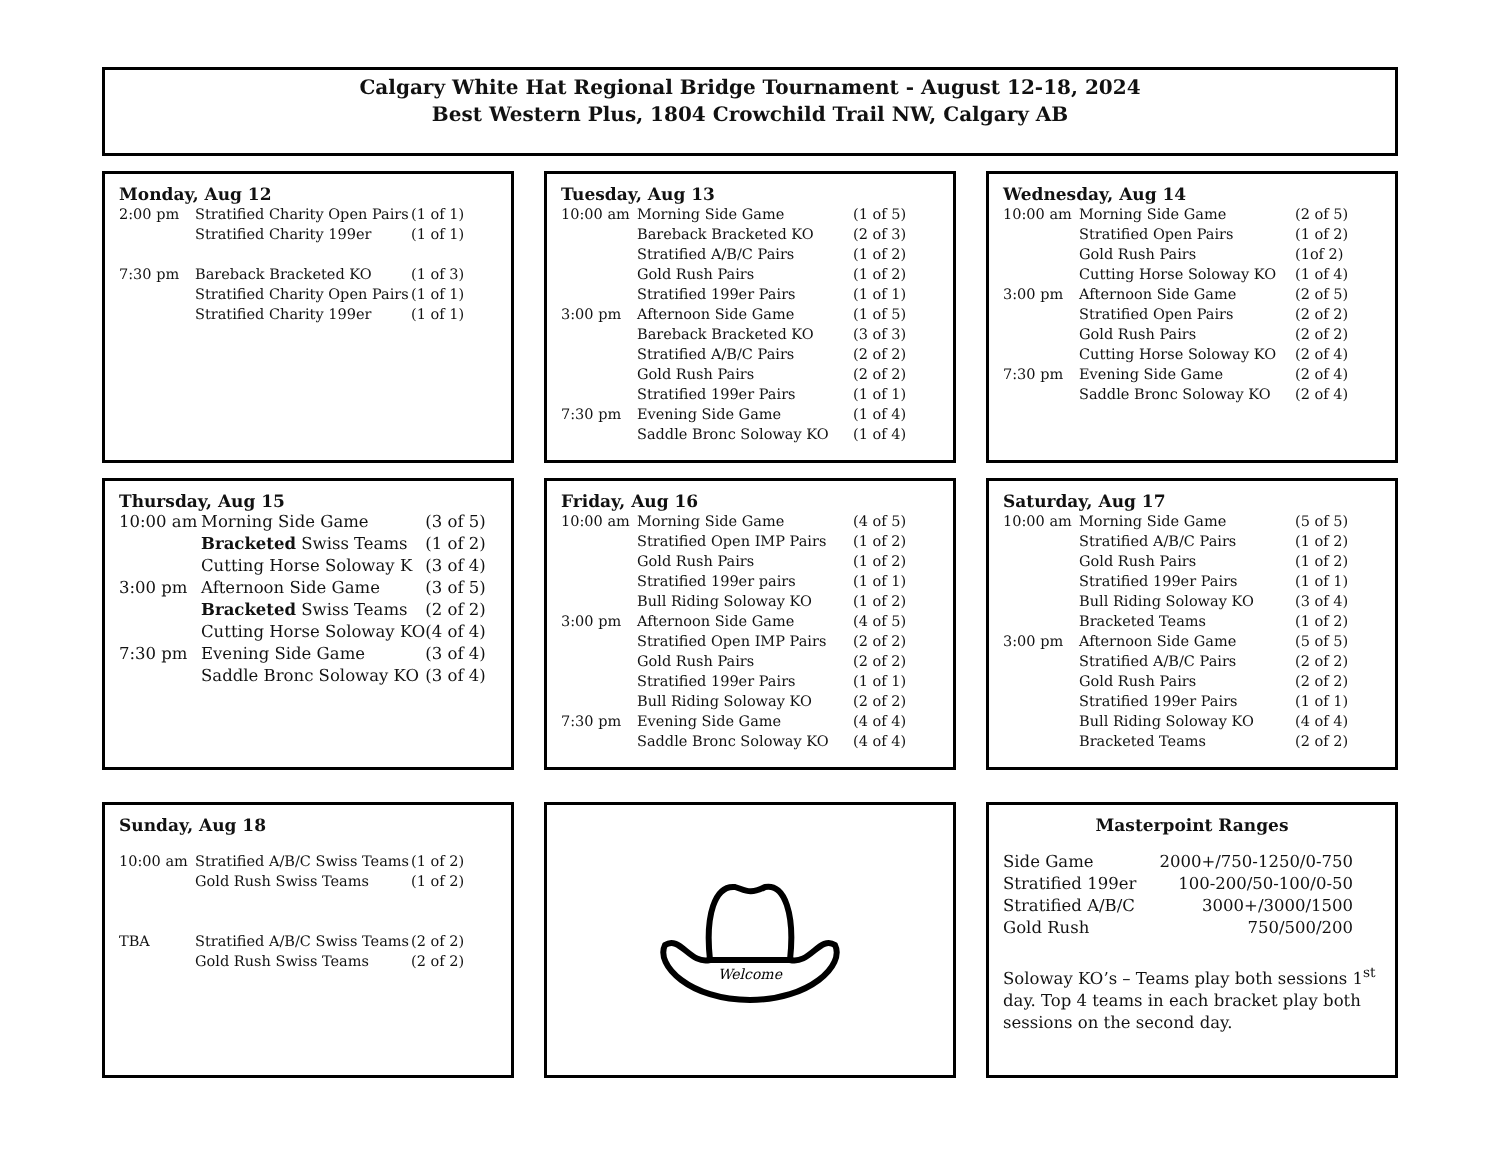Calgary White Hat Regional Bridge Tournament - August 12-18, 2024
Best Western Plus, 1804 Crowchild Trail NW, Calgary AB
Monday, Aug 12
| 2:00 pm | Stratified Charity Open Pairs | (1 of 1) |
| | Stratified Charity 199er | (1 of 1) |
| 7:30 pm | Bareback Bracketed KO | (1 of 3) |
| | Stratified Charity Open Pairs | (1 of 1) |
| | Stratified Charity 199er | (1 of 1) |
Tuesday, Aug 13
| 10:00 am | Morning Side Game | (1 of 5) |
| | Bareback Bracketed KO | (2 of 3) |
| | Stratified A/B/C Pairs | (1 of 2) |
| | Gold Rush Pairs | (1 of 2) |
| | Stratified 199er Pairs | (1 of 1) |
| 3:00 pm | Afternoon Side Game | (1 of 5) |
| | Bareback Bracketed KO | (3 of 3) |
| | Stratified A/B/C Pairs | (2 of 2) |
| | Gold Rush Pairs | (2 of 2) |
| | Stratified 199er Pairs | (1 of 1) |
| 7:30 pm | Evening Side Game | (1 of 4) |
| | Saddle Bronc Soloway KO | (1 of 4) |
Wednesday, Aug 14
| 10:00 am | Morning Side Game | (2 of 5) |
| | Stratified Open Pairs | (1 of 2) |
| | Gold Rush Pairs | (1of 2) |
| | Cutting Horse Soloway KO | (1 of 4) |
| 3:00 pm | Afternoon Side Game | (2 of 5) |
| | Stratified Open Pairs | (2 of 2) |
| | Gold Rush Pairs | (2 of 2) |
| | Cutting Horse Soloway KO | (2 of 4) |
| 7:30 pm | Evening Side Game | (2 of 4) |
| | Saddle Bronc Soloway KO | (2 of 4) |
Thursday, Aug 15
| 10:00 am | Morning Side Game | (3 of 5) |
| | Bracketed Swiss Teams | (1 of 2) |
| | Cutting Horse Soloway K | (3 of 4) |
| 3:00 pm | Afternoon Side Game | (3 of 5) |
| | Bracketed Swiss Teams | (2 of 2) |
| | Cutting Horse Soloway KO | (4 of 4) |
| 7:30 pm | Evening Side Game | (3 of 4) |
| | Saddle Bronc Soloway KO | (3 of 4) |
Friday, Aug 16
| 10:00 am | Morning Side Game | (4 of 5) |
| | Stratified Open IMP Pairs | (1 of 2) |
| | Gold Rush Pairs | (1 of 2) |
| | Stratified 199er pairs | (1 of 1) |
| | Bull Riding Soloway KO | (1 of 2) |
| 3:00 pm | Afternoon Side Game | (4 of 5) |
| | Stratified Open IMP Pairs | (2 of 2) |
| | Gold Rush Pairs | (2 of 2) |
| | Stratified 199er Pairs | (1 of 1) |
| | Bull Riding Soloway KO | (2 of 2) |
| 7:30 pm | Evening Side Game | (4 of 4) |
| | Saddle Bronc Soloway KO | (4 of 4) |
Saturday, Aug 17
| 10:00 am | Morning Side Game | (5 of 5) |
| | Stratified A/B/C Pairs | (1 of 2) |
| | Gold Rush Pairs | (1 of 2) |
| | Stratified 199er Pairs | (1 of 1) |
| | Bull Riding Soloway KO | (3 of 4) |
| | Bracketed Teams | (1 of 2) |
| 3:00 pm | Afternoon Side Game | (5 of 5) |
| | Stratified A/B/C Pairs | (2 of 2) |
| | Gold Rush Pairs | (2 of 2) |
| | Stratified 199er Pairs | (1 of 1) |
| | Bull Riding Soloway KO | (4 of 4) |
| | Bracketed Teams | (2 of 2) |
Sunday, Aug 18
| 10:00 am | Stratified A/B/C Swiss Teams | (1 of 2) |
| | Gold Rush Swiss Teams | (1 of 2) |
| TBA | Stratified A/B/C Swiss Teams | (2 of 2) |
| | Gold Rush Swiss Teams | (2 of 2) |
Welcome
Masterpoint Ranges
| Side Game | 2000+/750-1250/0-750 |
| Stratified 199er | 100-200/50-100/0-50 |
| Stratified A/B/C | 3000+/3000/1500 |
| Gold Rush | 750/500/200 |
Soloway KO’s – Teams play both sessions 1<sup>st</sup> day. Top 4 teams in each bracket play both sessions on the second day.